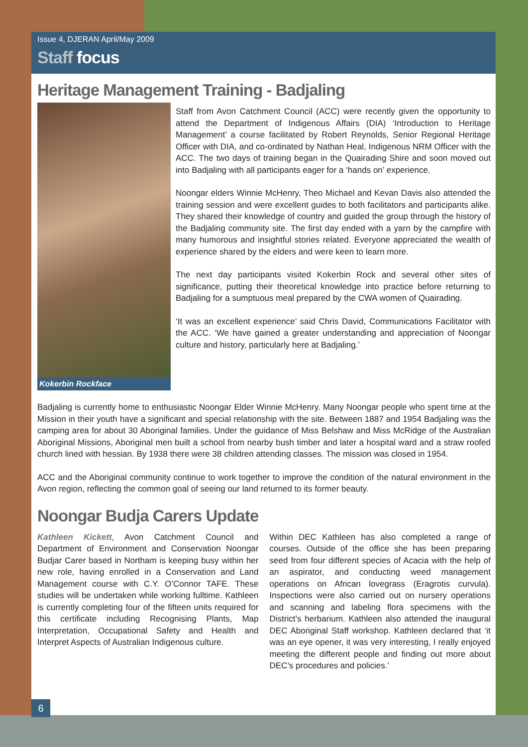Issue 4, DJERAN April/May 2009
Staff focus
Heritage Management Training - Badjaling
Kokerbin Rockface
Staff from Avon Catchment Council (ACC) were recently given the opportunity to attend the Department of Indigenous Affairs (DIA) ‘Introduction to Heritage Management’ a course facilitated by Robert Reynolds, Senior Regional Heritage Officer with DIA, and co-ordinated by Nathan Heal, Indigenous NRM Officer with the ACC. The two days of training began in the Quairading Shire and soon moved out into Badjaling with all participants eager for a ‘hands on’ experience.
Noongar elders Winnie McHenry, Theo Michael and Kevan Davis also attended the training session and were excellent guides to both facilitators and participants alike. They shared their knowledge of country and guided the group through the history of the Badjaling community site. The first day ended with a yarn by the campfire with many humorous and insightful stories related. Everyone appreciated the wealth of experience shared by the elders and were keen to learn more.
The next day participants visited Kokerbin Rock and several other sites of significance, putting their theoretical knowledge into practice before returning to Badjaling for a sumptuous meal prepared by the CWA women of Quairading.
‘It was an excellent experience’ said Chris David, Communications Facilitator with the ACC. ‘We have gained a greater understanding and appreciation of Noongar culture and history, particularly here at Badjaling.’
Badjaling is currently home to enthusiastic Noongar Elder Winnie McHenry. Many Noongar people who spent time at the Mission in their youth have a significant and special relationship with the site. Between 1887 and 1954 Badjaling was the camping area for about 30 Aboriginal families. Under the guidance of Miss Belshaw and Miss McRidge of the Australian Aboriginal Missions, Aboriginal men built a school from nearby bush timber and later a hospital ward and a straw roofed church lined with hessian. By 1938 there were 38 children attending classes. The mission was closed in 1954.
ACC and the Aboriginal community continue to work together to improve the condition of the natural environment in the Avon region, reflecting the common goal of seeing our land returned to its former beauty.
Noongar Budja Carers Update
Kathleen Kickett, Avon Catchment Council and Department of Environment and Conservation Noongar Budjar Carer based in Northam is keeping busy within her new role, having enrolled in a Conservation and Land Management course with C.Y. O’Connor TAFE. These studies will be undertaken while working fulltime. Kathleen is currently completing four of the fifteen units required for this certificate including Recognising Plants, Map Interpretation, Occupational Safety and Health and Interpret Aspects of Australian Indigenous culture.
Within DEC Kathleen has also completed a range of courses. Outside of the office she has been preparing seed from four different species of Acacia with the help of an aspirator, and conducting weed management operations on African lovegrass (Eragrotis curvula). Inspections were also carried out on nursery operations and scanning and labeling flora specimens with the District’s herbarium. Kathleen also attended the inaugural DEC Aboriginal Staff workshop. Kathleen declared that ‘it was an eye opener, it was very interesting, I really enjoyed meeting the different people and finding out more about DEC’s procedures and policies.’
6